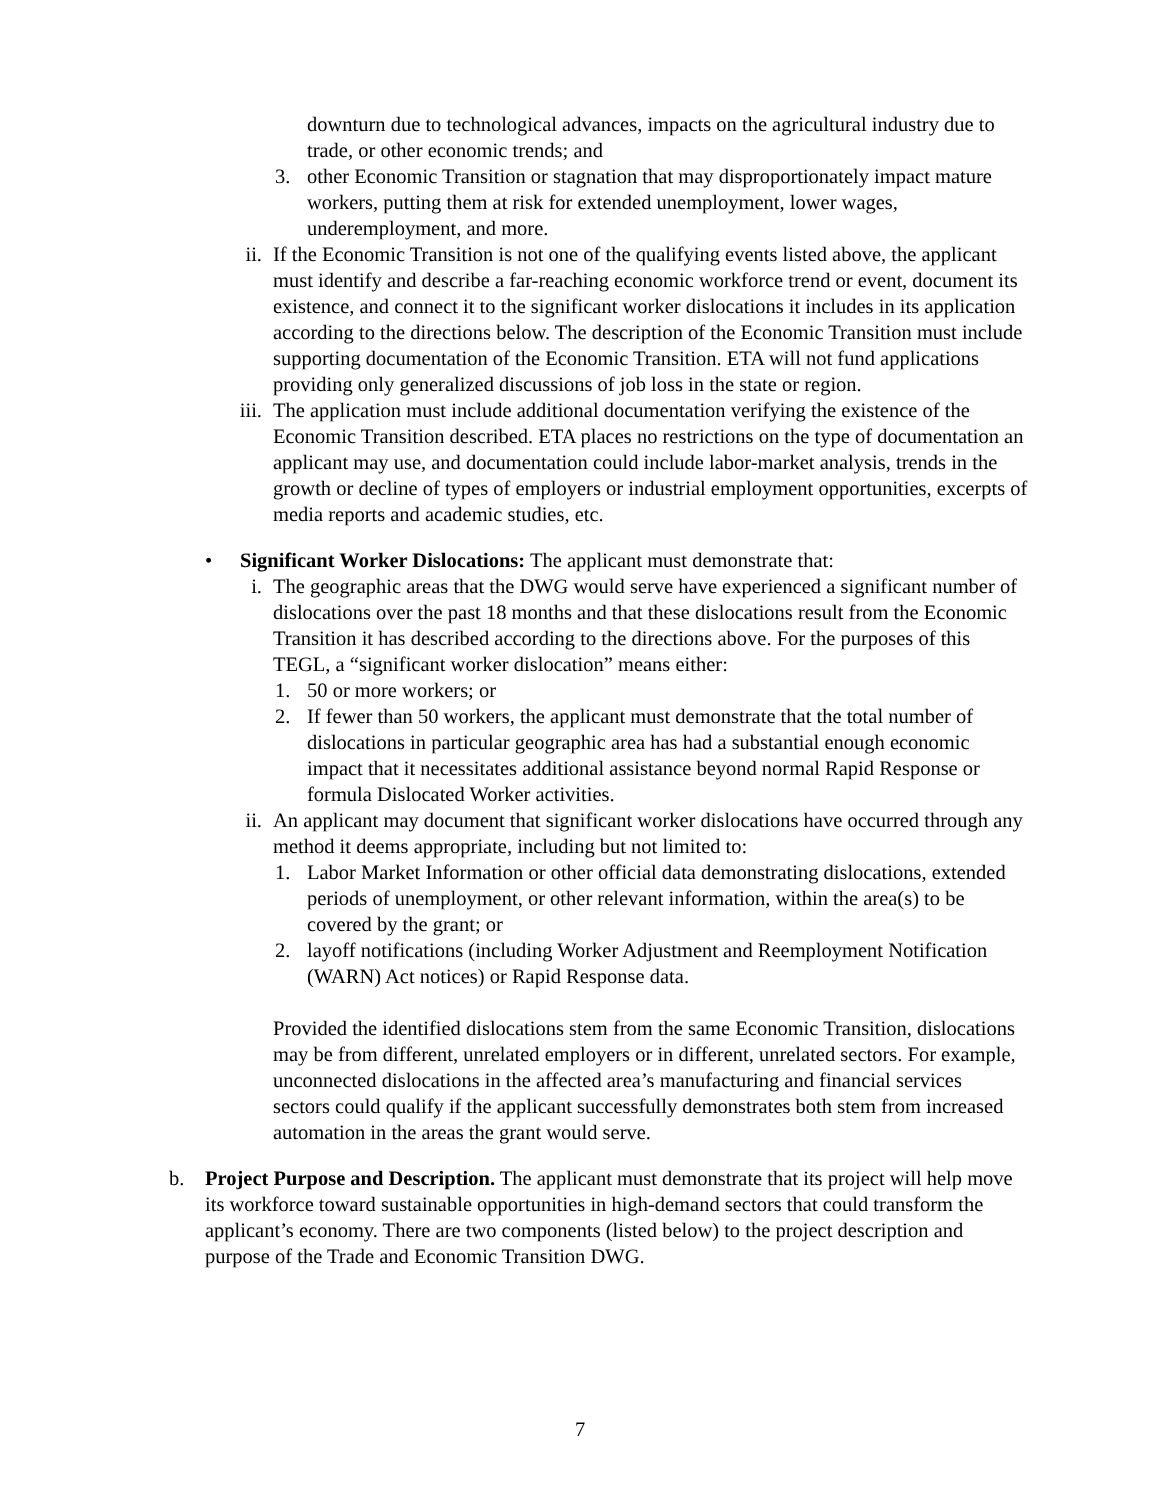downturn due to technological advances, impacts on the agricultural industry due to trade, or other economic trends; and
3. other Economic Transition or stagnation that may disproportionately impact mature workers, putting them at risk for extended unemployment, lower wages, underemployment, and more.
ii. If the Economic Transition is not one of the qualifying events listed above, the applicant must identify and describe a far-reaching economic workforce trend or event, document its existence, and connect it to the significant worker dislocations it includes in its application according to the directions below. The description of the Economic Transition must include supporting documentation of the Economic Transition. ETA will not fund applications providing only generalized discussions of job loss in the state or region.
iii. The application must include additional documentation verifying the existence of the Economic Transition described. ETA places no restrictions on the type of documentation an applicant may use, and documentation could include labor-market analysis, trends in the growth or decline of types of employers or industrial employment opportunities, excerpts of media reports and academic studies, etc.
• Significant Worker Dislocations: The applicant must demonstrate that:
i. The geographic areas that the DWG would serve have experienced a significant number of dislocations over the past 18 months and that these dislocations result from the Economic Transition it has described according to the directions above. For the purposes of this TEGL, a “significant worker dislocation” means either:
1. 50 or more workers; or
2. If fewer than 50 workers, the applicant must demonstrate that the total number of dislocations in particular geographic area has had a substantial enough economic impact that it necessitates additional assistance beyond normal Rapid Response or formula Dislocated Worker activities.
ii. An applicant may document that significant worker dislocations have occurred through any method it deems appropriate, including but not limited to:
1. Labor Market Information or other official data demonstrating dislocations, extended periods of unemployment, or other relevant information, within the area(s) to be covered by the grant; or
2. layoff notifications (including Worker Adjustment and Reemployment Notification (WARN) Act notices) or Rapid Response data.
Provided the identified dislocations stem from the same Economic Transition, dislocations may be from different, unrelated employers or in different, unrelated sectors. For example, unconnected dislocations in the affected area’s manufacturing and financial services sectors could qualify if the applicant successfully demonstrates both stem from increased automation in the areas the grant would serve.
b. Project Purpose and Description. The applicant must demonstrate that its project will help move its workforce toward sustainable opportunities in high-demand sectors that could transform the applicant’s economy. There are two components (listed below) to the project description and purpose of the Trade and Economic Transition DWG.
7